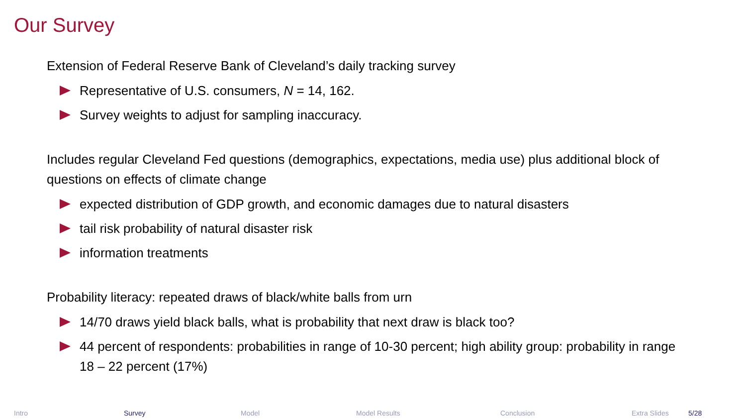Our Survey
Extension of Federal Reserve Bank of Cleveland’s daily tracking survey
Representative of U.S. consumers, N = 14, 162.
Survey weights to adjust for sampling inaccuracy.
Includes regular Cleveland Fed questions (demographics, expectations, media use) plus additional block of questions on effects of climate change
expected distribution of GDP growth, and economic damages due to natural disasters
tail risk probability of natural disaster risk
information treatments
Probability literacy: repeated draws of black/white balls from urn
14/70 draws yield black balls, what is probability that next draw is black too?
44 percent of respondents: probabilities in range of 10-30 percent; high ability group: probability in range 18 – 22 percent (17%)
Intro Survey Model Model Results Conclusion Extra Slides 5/28